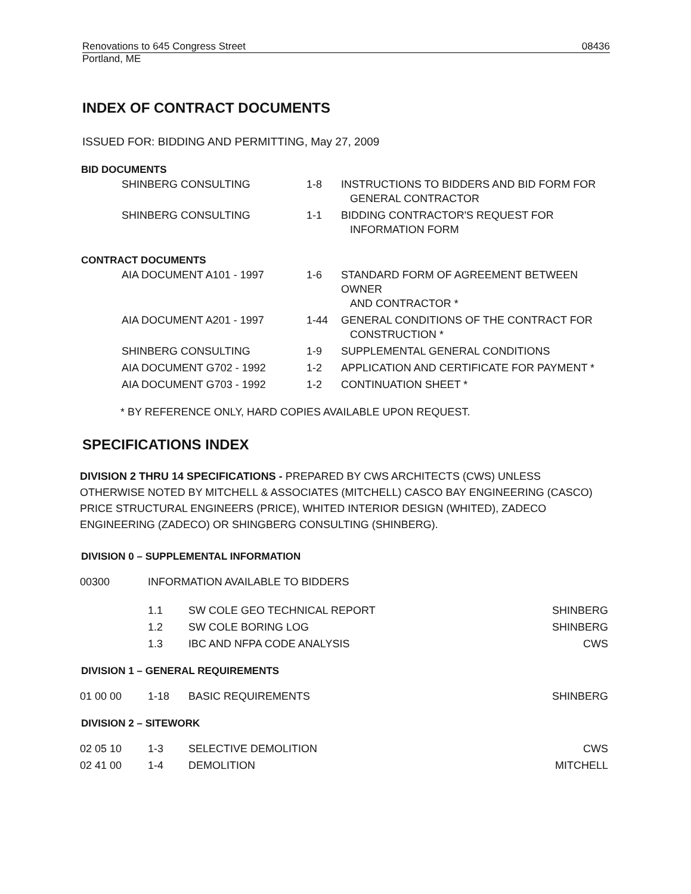Renovations to 645 Congress Street 08436
Portland, ME
INDEX OF CONTRACT DOCUMENTS
ISSUED FOR: BIDDING AND PERMITTING, May 27, 2009
BID DOCUMENTS
| SHINBERG CONSULTING | 1-8 | INSTRUCTIONS TO BIDDERS AND BID FORM FOR GENERAL CONTRACTOR |
| SHINBERG CONSULTING | 1-1 | BIDDING CONTRACTOR'S REQUEST FOR INFORMATION FORM |
CONTRACT DOCUMENTS
| AIA DOCUMENT A101 - 1997 | 1-6 | STANDARD FORM OF AGREEMENT BETWEEN OWNER AND CONTRACTOR * |
| AIA DOCUMENT A201 - 1997 | 1-44 | GENERAL CONDITIONS OF THE CONTRACT FOR CONSTRUCTION * |
| SHINBERG CONSULTING | 1-9 | SUPPLEMENTAL GENERAL CONDITIONS |
| AIA DOCUMENT G702 - 1992 | 1-2 | APPLICATION AND CERTIFICATE FOR PAYMENT * |
| AIA DOCUMENT G703 - 1992 | 1-2 | CONTINUATION SHEET * |
* BY REFERENCE ONLY, HARD COPIES AVAILABLE UPON REQUEST.
SPECIFICATIONS INDEX
DIVISION 2 THRU 14 SPECIFICATIONS - PREPARED BY CWS ARCHITECTS (CWS) UNLESS OTHERWISE NOTED BY MITCHELL & ASSOCIATES (MITCHELL) CASCO BAY ENGINEERING (CASCO) PRICE STRUCTURAL ENGINEERS (PRICE), WHITED INTERIOR DESIGN (WHITED), ZADECO ENGINEERING (ZADECO) OR SHINGBERG CONSULTING (SHINBERG).
DIVISION 0 – SUPPLEMENTAL INFORMATION
| 00300 | INFORMATION AVAILABLE TO BIDDERS | | |
| | 1.1 | SW COLE GEO TECHNICAL REPORT | SHINBERG |
| | 1.2 | SW COLE BORING LOG | SHINBERG |
| | 1.3 | IBC AND NFPA CODE ANALYSIS | CWS |
DIVISION 1 – GENERAL REQUIREMENTS
| 01 00 00 | 1-18 | BASIC REQUIREMENTS | SHINBERG |
DIVISION 2 – SITEWORK
| 02 05 10 | 1-3 | SELECTIVE DEMOLITION | CWS |
| 02 41 00 | 1-4 | DEMOLITION | MITCHELL |